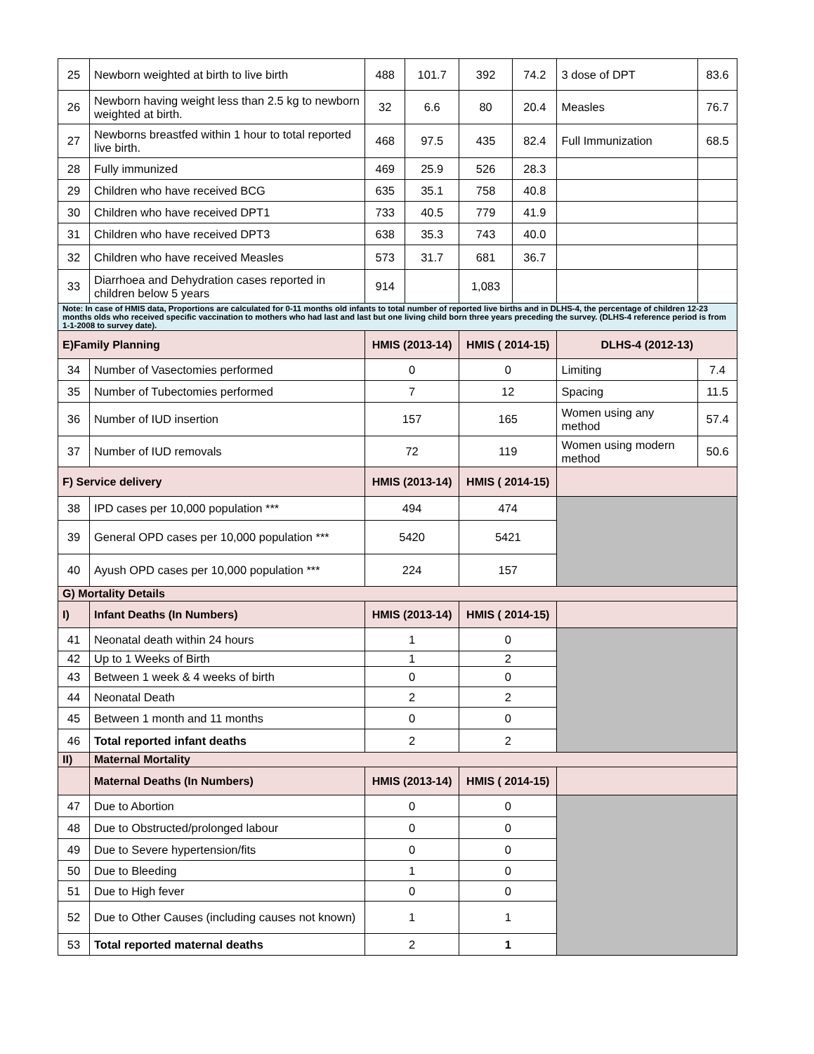| 25 | Newborn weighted at birth to live birth | 488 | 101.7 | 392 | 74.2 | 3 dose of DPT | 83.6 |
| 26 | Newborn having weight less than 2.5 kg to newborn weighted at birth. | 32 | 6.6 | 80 | 20.4 | Measles | 76.7 |
| 27 | Newborns breastfed within 1 hour to total reported live birth. | 468 | 97.5 | 435 | 82.4 | Full Immunization | 68.5 |
| 28 | Fully immunized | 469 | 25.9 | 526 | 28.3 | | |
| 29 | Children who have received BCG | 635 | 35.1 | 758 | 40.8 | | |
| 30 | Children who have received DPT1 | 733 | 40.5 | 779 | 41.9 | | |
| 31 | Children who have received DPT3 | 638 | 35.3 | 743 | 40.0 | | |
| 32 | Children who have received Measles | 573 | 31.7 | 681 | 36.7 | | |
| 33 | Diarrhoea and Dehydration cases reported in children below 5 years | 914 | | 1,083 | | | |
| Note: In case of HMIS data, Proportions are calculated for 0-11 months old infants to total number of reported live births and in DLHS-4, the percentage of children 12-23 months olds who received specific vaccination to mothers who had last and last but one living child born three years preceding the survey. (DLHS-4 reference period is from 1-1-2008 to survey date). | | | | | | | |
| E)Family Planning | | HMIS (2013-14) | | HMIS ( 2014-15) | | DLHS-4 (2012-13) | |
| 34 | Number of Vasectomies performed | 0 | | 0 | | Limiting | 7.4 |
| 35 | Number of Tubectomies performed | 7 | | 12 | | Spacing | 11.5 |
| 36 | Number of IUD insertion | 157 | | 165 | | Women using any method | 57.4 |
| 37 | Number of IUD removals | 72 | | 119 | | Women using modern method | 50.6 |
| F) Service delivery | | HMIS (2013-14) | | HMIS ( 2014-15) | | | |
| 38 | IPD cases per 10,000 population *** | 494 | | 474 | | | |
| 39 | General OPD cases per 10,000 population *** | 5420 | | 5421 | | | |
| 40 | Ayush OPD cases per 10,000 population *** | 224 | | 157 | | | |
| G) Mortality Details | | | | | | | |
| I) | Infant Deaths (In Numbers) | HMIS (2013-14) | | HMIS ( 2014-15) | | | |
| 41 | Neonatal death within 24 hours | 1 | | 0 | | | |
| 42 | Up to 1 Weeks of Birth | 1 | | 2 | | | |
| 43 | Between 1 week & 4 weeks of birth | 0 | | 0 | | | |
| 44 | Neonatal Death | 2 | | 2 | | | |
| 45 | Between 1 month and 11 months | 0 | | 0 | | | |
| 46 | Total reported infant deaths | 2 | | 2 | | | |
| II) | Maternal Mortality | | | | | | |
| | Maternal Deaths (In Numbers) | HMIS (2013-14) | | HMIS ( 2014-15) | | | |
| 47 | Due to Abortion | 0 | | 0 | | | |
| 48 | Due to Obstructed/prolonged labour | 0 | | 0 | | | |
| 49 | Due to Severe hypertension/fits | 0 | | 0 | | | |
| 50 | Due to Bleeding | 1 | | 0 | | | |
| 51 | Due to High fever | 0 | | 0 | | | |
| 52 | Due to Other Causes (including causes not known) | 1 | | 1 | | | |
| 53 | Total reported maternal deaths | 2 | | 1 | | | |